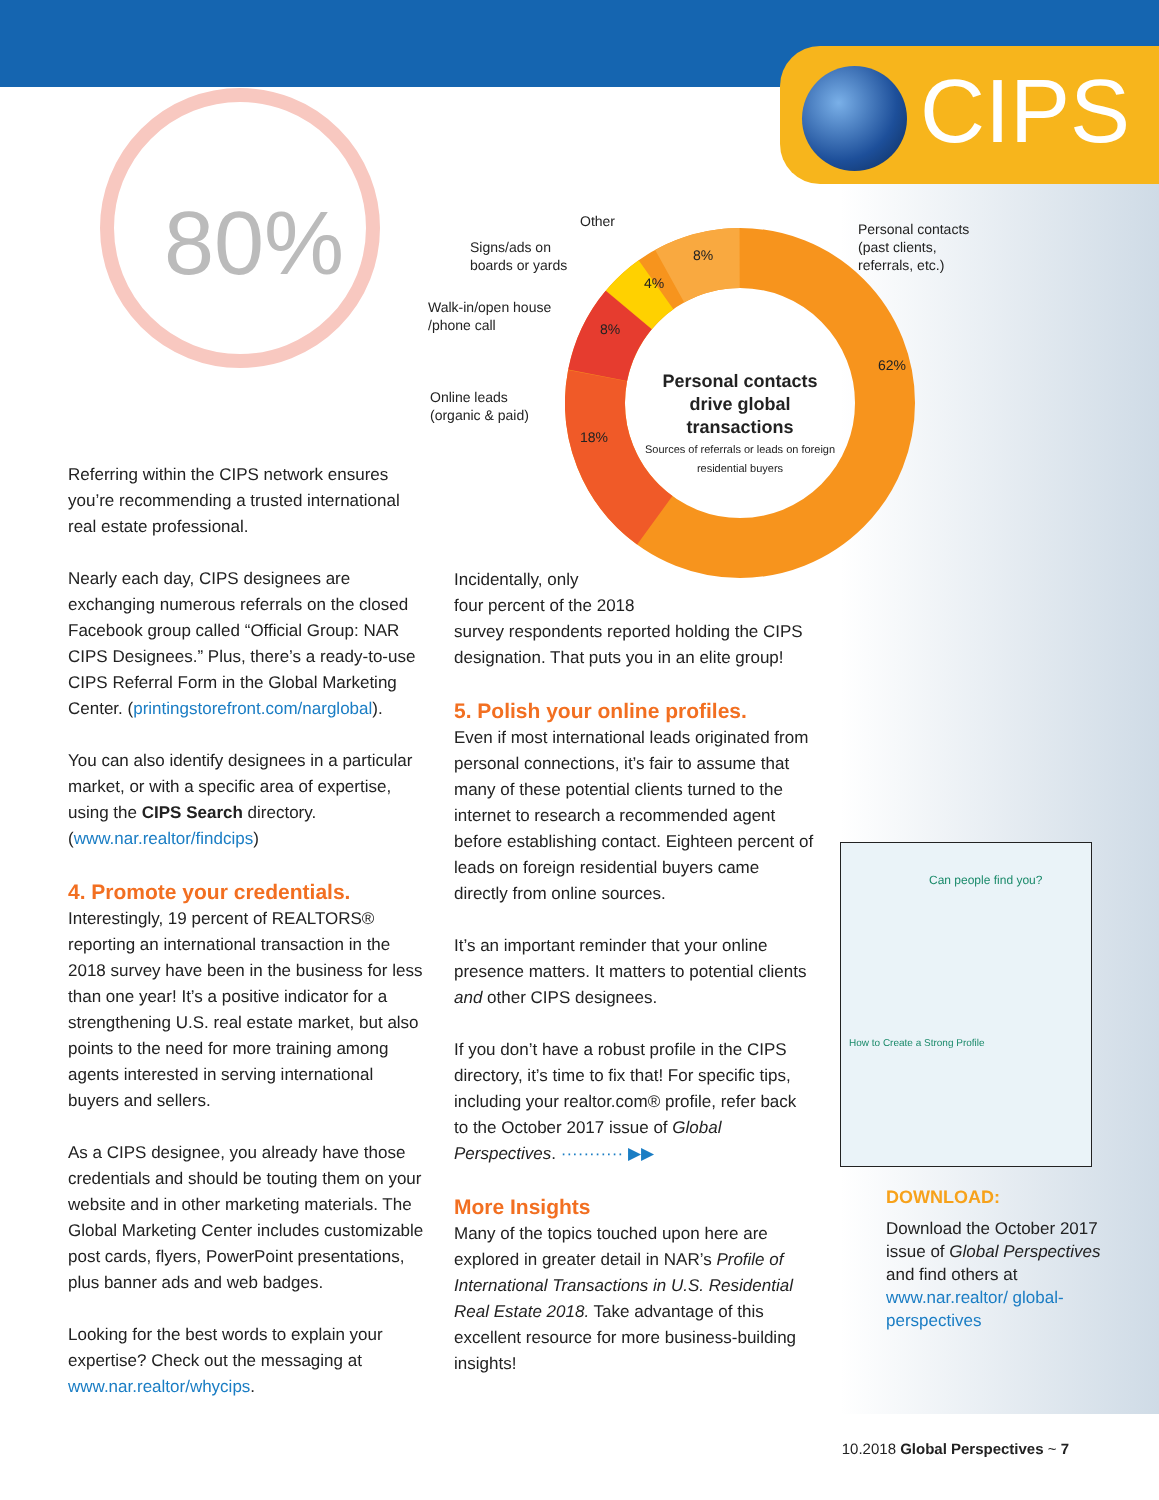CIPS
80%
Other
Signs/ads on
boards or yards
Walk-in/open house
/phone call
Online leads
(organic & paid)
Personal contacts
(past clients,
referrals, etc.)
8%
4%
8%
18%
62%
Personal contacts drive global transactions
Sources of referrals or leads on foreign residential buyers
Referring within the CIPS network ensures you’re recommending a trusted international real estate professional.
Nearly each day, CIPS designees are exchanging numerous referrals on the closed Facebook group called “Official Group: NAR CIPS Designees.” Plus, there’s a ready-to-use CIPS Referral Form in the Global Marketing Center. (printingstorefront.com/narglobal).
You can also identify designees in a particular market, or with a specific area of expertise, using the CIPS Search directory. (www.nar.realtor/findcips)
4. Promote your credentials.
Interestingly, 19 percent of REALTORS® reporting an international transaction in the 2018 survey have been in the business for less than one year! It’s a positive indicator for a strengthening U.S. real estate market, but also points to the need for more training among agents interested in serving international buyers and sellers.
As a CIPS designee, you already have those credentials and should be touting them on your website and in other marketing materials. The Global Marketing Center includes customizable post cards, flyers, PowerPoint presentations, plus banner ads and web badges.
Looking for the best words to explain your expertise? Check out the messaging at www.nar.realtor/whycips.
Incidentally, only
four percent of the 2018
survey respondents reported holding the CIPS designation. That puts you in an elite group!
5. Polish your online profiles.
Even if most international leads originated from personal connections, it’s fair to assume that many of these potential clients turned to the internet to research a recommended agent before establishing contact. Eighteen percent of leads on foreign residential buyers came directly from online sources.
It’s an important reminder that your online presence matters. It matters to potential clients and other CIPS designees.
If you don’t have a robust profile in the CIPS directory, it’s time to fix that! For specific tips, including your realtor.com® profile, refer back to the October 2017 issue of Global Perspectives. ··········· ▶▶
More Insights
Many of the topics touched upon here are explored in greater detail in NAR’s Profile of International Transactions in U.S. Residential Real Estate 2018. Take advantage of this excellent resource for more business-building insights!
Can people find you?
How to Create a Strong Profile
DOWNLOAD:
Download the October 2017 issue of Global Perspectives and find others at www.nar.realtor/ global-perspectives
10.2018 Global Perspectives ~ 7